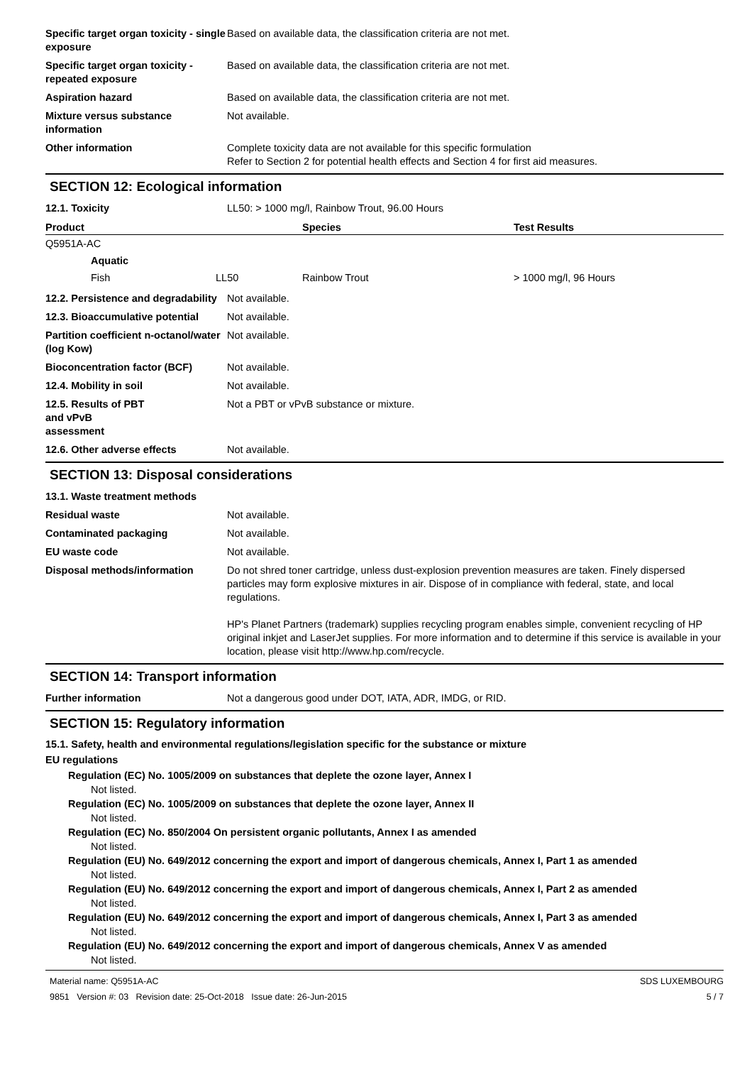Specific target organ toxicity - single exposure
Based on available data, the classification criteria are not met.
Specific target organ toxicity - repeated exposure
Based on available data, the classification criteria are not met.
Aspiration hazard Based on available data, the classification criteria are not met.
Mixture versus substance information
Not available.
Other information Complete toxicity data are not available for this specific formulation
Refer to Section 2 for potential health effects and Section 4 for first aid measures.
SECTION 12: Ecological information
12.1. Toxicity LL50: > 1000 mg/l, Rainbow Trout, 96.00 Hours
| Product | | Species | Test Results |
| --- | --- | --- | --- |
| Q5951A-AC | | | |
| Aquatic | | | |
| Fish | LL50 | Rainbow Trout | > 1000 mg/l, 96 Hours |
12.2. Persistence and degradability
Not available.
12.3. Bioaccumulative potential
Not available.
Partition coefficient n-octanol/water (log Kow)
Not available.
Bioconcentration factor (BCF) Not available.
12.4. Mobility in soil Not available.
12.5. Results of PBT
and vPvB
assessment
Not a PBT or vPvB substance or mixture.
12.6. Other adverse effects Not available.
SECTION 13: Disposal considerations
13.1. Waste treatment methods
Residual waste Not available.
Contaminated packaging Not available.
EU waste code Not available.
Disposal methods/information Do not shred toner cartridge, unless dust-explosion prevention measures are taken. Finely dispersed particles may form explosive mixtures in air. Dispose of in compliance with federal, state, and local regulations.
HP's Planet Partners (trademark) supplies recycling program enables simple, convenient recycling of HP original inkjet and LaserJet supplies. For more information and to determine if this service is available in your location, please visit http://www.hp.com/recycle.
SECTION 14: Transport information
Further information Not a dangerous good under DOT, IATA, ADR, IMDG, or RID.
SECTION 15: Regulatory information
15.1. Safety, health and environmental regulations/legislation specific for the substance or mixture
EU regulations
Regulation (EC) No. 1005/2009 on substances that deplete the ozone layer, Annex I
Not listed.
Regulation (EC) No. 1005/2009 on substances that deplete the ozone layer, Annex II
Not listed.
Regulation (EC) No. 850/2004 On persistent organic pollutants, Annex I as amended
Not listed.
Regulation (EU) No. 649/2012 concerning the export and import of dangerous chemicals, Annex I, Part 1 as amended
Not listed.
Regulation (EU) No. 649/2012 concerning the export and import of dangerous chemicals, Annex I, Part 2 as amended
Not listed.
Regulation (EU) No. 649/2012 concerning the export and import of dangerous chemicals, Annex I, Part 3 as amended
Not listed.
Regulation (EU) No. 649/2012 concerning the export and import of dangerous chemicals, Annex V as amended
Not listed.
Material name: Q5951A-AC
9851 Version #: 03 Revision date: 25-Oct-2018 Issue date: 26-Jun-2015
SDS LUXEMBOURG
5 / 7